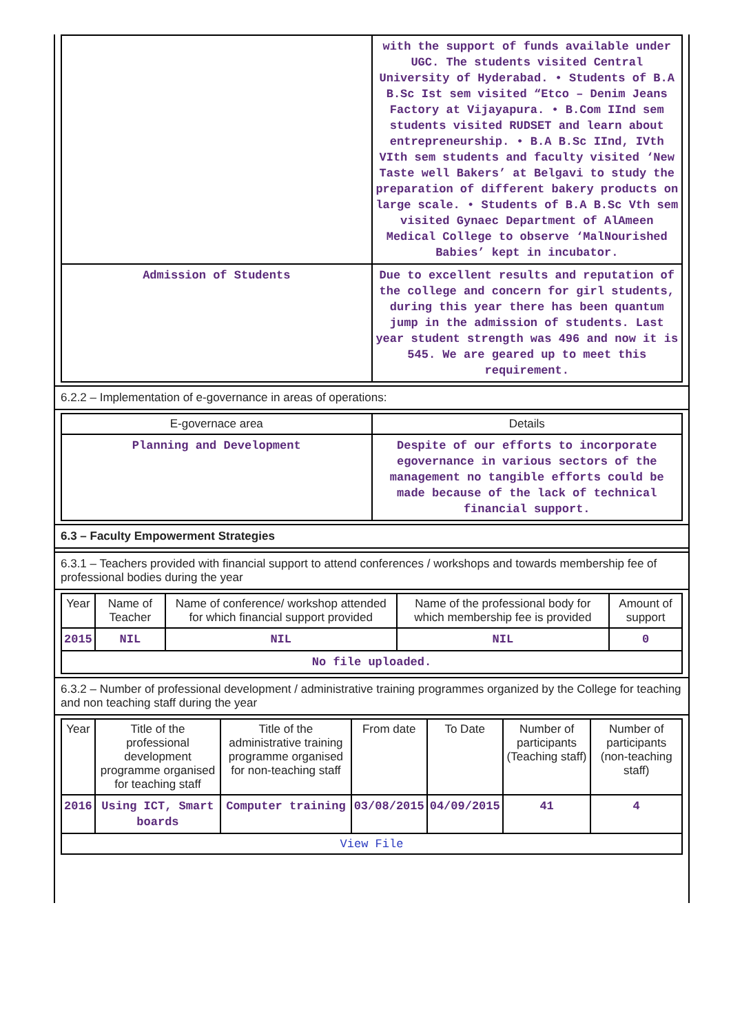| | with the support of funds available under UGC. The students visited Central University of Hyderabad. • Students of B.A B.Sc Ist sem visited “Etco – Denim Jeans Factory at Vijayapura. • B.Com IInd sem students visited RUDSET and learn about entrepreneurship. • B.A B.Sc IInd, IVth VIth sem students and faculty visited ‘New Taste well Bakers’ at Belgavi to study the preparation of different bakery products on large scale. • Students of B.A B.Sc Vth sem visited Gynaec Department of AlAmeen Medical College to observe ‘MalNourished Babies’ kept in incubator. |
| Admission of Students | Due to excellent results and reputation of the college and concern for girl students, during this year there has been quantum jump in the admission of students. Last year student strength was 496 and now it is 545. We are geared up to meet this requirement. |
6.2.2 – Implementation of e-governance in areas of operations:
| E-governace area | Details |
| --- | --- |
| Planning and Development | Despite of our efforts to incorporate egovernance in various sectors of the management no tangible efforts could be made because of the lack of technical financial support. |
6.3 – Faculty Empowerment Strategies
6.3.1 – Teachers provided with financial support to attend conferences / workshops and towards membership fee of professional bodies during the year
| Year | Name of Teacher | Name of conference/ workshop attended for which financial support provided | Name of the professional body for which membership fee is provided | Amount of support |
| --- | --- | --- | --- | --- |
| 2015 | NIL | NIL | NIL | 0 |
| No file uploaded. | | | | |
6.3.2 – Number of professional development / administrative training programmes organized by the College for teaching and non teaching staff during the year
| Year | Title of the professional development programme organised for teaching staff | Title of the administrative training programme organised for non-teaching staff | From date | To Date | Number of participants (Teaching staff) | Number of participants (non-teaching staff) |
| --- | --- | --- | --- | --- | --- | --- |
| 2016 | Using ICT, Smart boards | Computer training | 03/08/2015 | 04/09/2015 | 41 | 4 |
| View File | | | | | | |